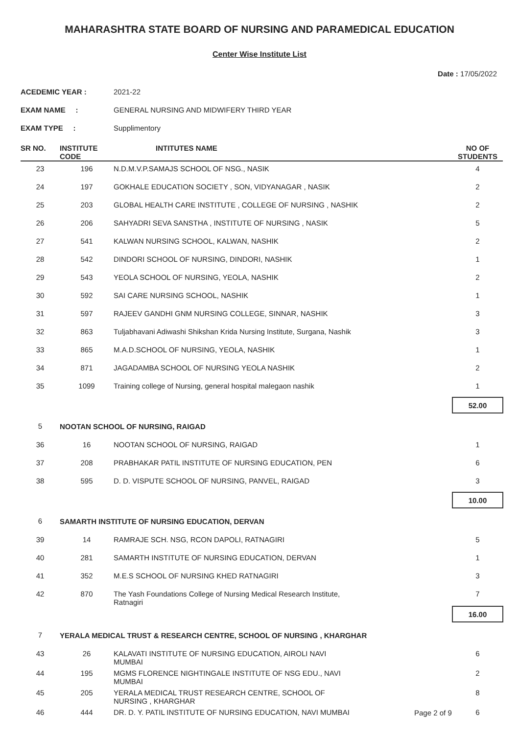MAHARASHTRA STATE BOARD OF NURSING AND PARAMEDICAL EDUCATION
Center Wise Institute List
Date : 17/05/2022
ACEDEMIC YEAR : 2021-22
EXAM NAME : GENERAL NURSING AND MIDWIFERY THIRD YEAR
EXAM TYPE : Supplimentory
| SR NO. | INSTITUTE CODE | INTITUTES NAME | NO OF STUDENTS |
| --- | --- | --- | --- |
| 23 | 196 | N.D.M.V.P.SAMAJS SCHOOL OF NSG., NASIK | 4 |
| 24 | 197 | GOKHALE EDUCATION SOCIETY , SON, VIDYANAGAR , NASIK | 2 |
| 25 | 203 | GLOBAL HEALTH CARE INSTITUTE , COLLEGE OF NURSING , NASHIK | 2 |
| 26 | 206 | SAHYADRI SEVA SANSTHA , INSTITUTE OF NURSING , NASIK | 5 |
| 27 | 541 | KALWAN NURSING SCHOOL, KALWAN, NASHIK | 2 |
| 28 | 542 | DINDORI SCHOOL OF NURSING, DINDORI, NASHIK | 1 |
| 29 | 543 | YEOLA SCHOOL OF NURSING, YEOLA, NASHIK | 2 |
| 30 | 592 | SAI CARE NURSING SCHOOL, NASHIK | 1 |
| 31 | 597 | RAJEEV GANDHI GNM NURSING COLLEGE, SINNAR, NASHIK | 3 |
| 32 | 863 | Tuljabhavani Adiwashi Shikshan Krida Nursing Institute, Surgana, Nashik | 3 |
| 33 | 865 | M.A.D.SCHOOL OF NURSING, YEOLA, NASHIK | 1 |
| 34 | 871 | JAGADAMBA SCHOOL OF NURSING YEOLA NASHIK | 2 |
| 35 | 1099 | Training college of Nursing, general hospital malegaon nashik | 1 |
| | | | 52.00 |
| 5 | NOOTAN SCHOOL OF NURSING, RAIGAD | | |
| 36 | 16 | NOOTAN SCHOOL OF NURSING, RAIGAD | 1 |
| 37 | 208 | PRABHAKAR PATIL INSTITUTE OF NURSING EDUCATION, PEN | 6 |
| 38 | 595 | D. D. VISPUTE SCHOOL OF NURSING, PANVEL, RAIGAD | 3 |
| | | | 10.00 |
| 6 | SAMARTH INSTITUTE OF NURSING EDUCATION, DERVAN | | |
| 39 | 14 | RAMRAJE SCH. NSG, RCON DAPOLI, RATNAGIRI | 5 |
| 40 | 281 | SAMARTH INSTITUTE OF NURSING EDUCATION, DERVAN | 1 |
| 41 | 352 | M.E.S SCHOOL OF NURSING KHED RATNAGIRI | 3 |
| 42 | 870 | The Yash Foundations College of Nursing Medical Research Institute, Ratnagiri | 7 |
| | | | 16.00 |
| 7 | YERALA MEDICAL TRUST & RESEARCH CENTRE, SCHOOL OF NURSING , KHARGHAR | | |
| 43 | 26 | KALAVATI INSTITUTE OF NURSING EDUCATION, AIROLI NAVI MUMBAI | 6 |
| 44 | 195 | MGMS FLORENCE NIGHTINGALE INSTITUTE OF NSG EDU., NAVI MUMBAI | 2 |
| 45 | 205 | YERALA MEDICAL TRUST RESEARCH CENTRE, SCHOOL OF NURSING , KHARGHAR | 8 |
| 46 | 444 | DR. D. Y. PATIL INSTITUTE OF NURSING EDUCATION, NAVI MUMBAI | 6 |
Page 2 of 9